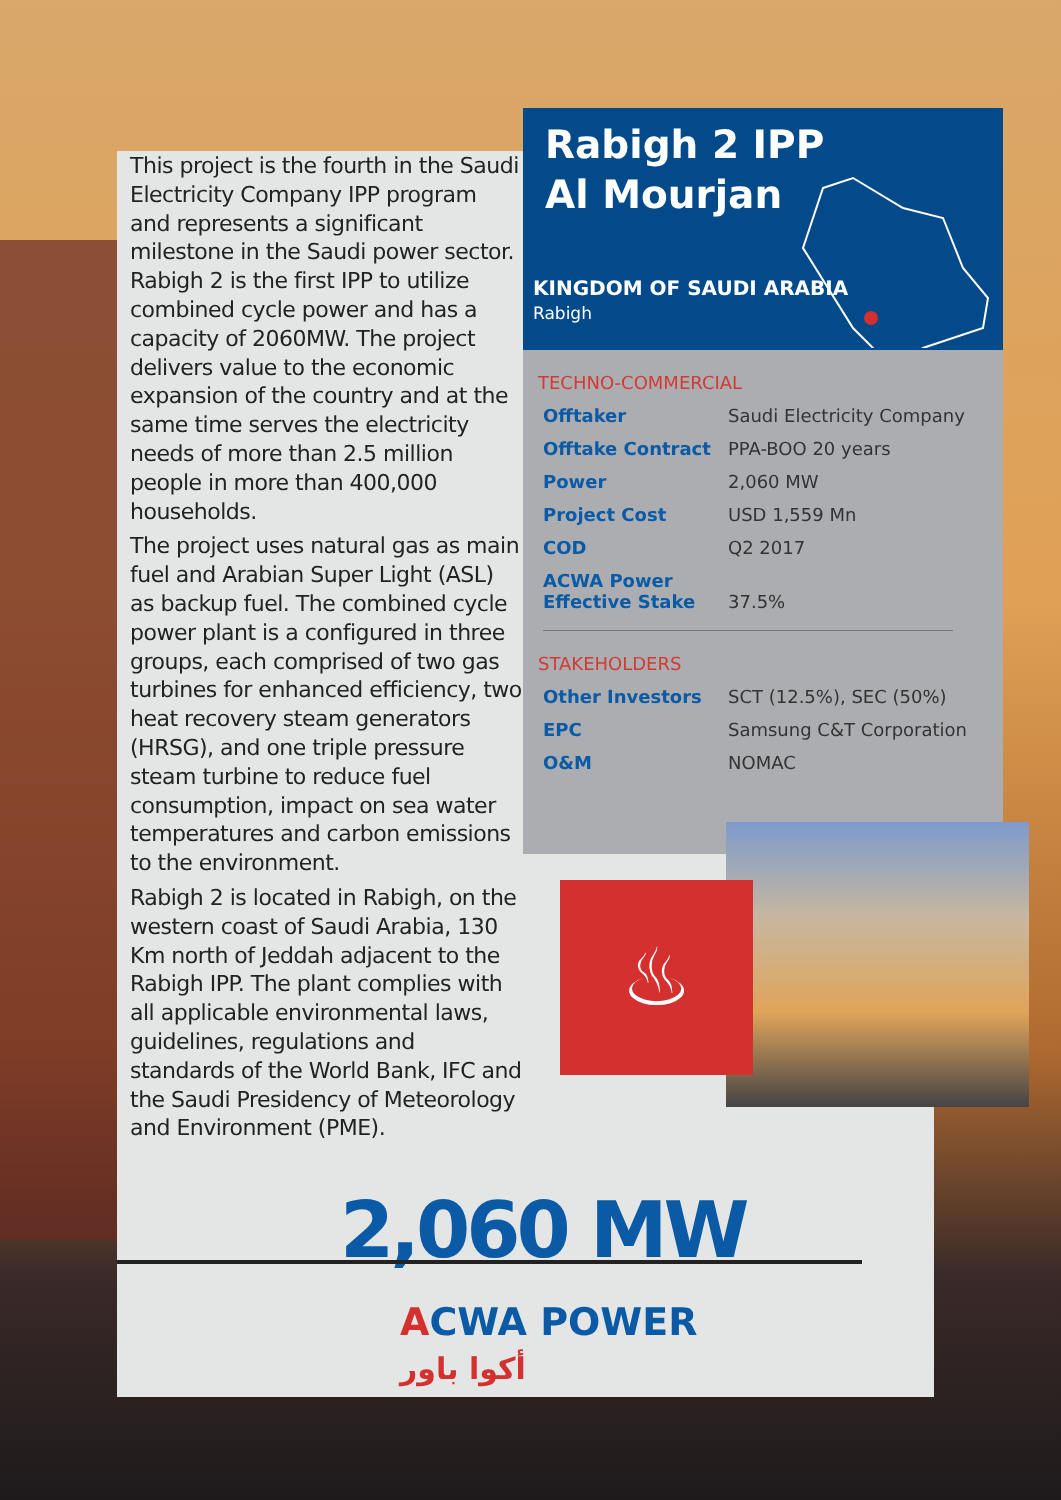This project is the fourth in the Saudi Electricity Company IPP program and represents a significant milestone in the Saudi power sector. Rabigh 2 is the first IPP to utilize combined cycle power and has a capacity of 2060MW. The project delivers value to the economic expansion of the country and at the same time serves the electricity needs of more than 2.5 million people in more than 400,000 households.
The project uses natural gas as main fuel and Arabian Super Light (ASL) as backup fuel. The combined cycle power plant is a configured in three groups, each comprised of two gas turbines for enhanced efficiency, two heat recovery steam generators (HRSG), and one triple pressure steam turbine to reduce fuel consumption, impact on sea water temperatures and carbon emissions to the environment.
Rabigh 2 is located in Rabigh, on the western coast of Saudi Arabia, 130 Km north of Jeddah adjacent to the Rabigh IPP. The plant complies with all applicable environmental laws, guidelines, regulations and standards of the World Bank, IFC and the Saudi Presidency of Meteorology and Environment (PME).
Rabigh 2 IPP
Al Mourjan
KINGDOM OF SAUDI ARABIA
Rabigh
TECHNO-COMMERCIAL
| Offtaker | Saudi Electricity Company |
| Offtake Contract | PPA-BOO 20 years |
| Power | 2,060 MW |
| Project Cost | USD 1,559 Mn |
| COD | Q2 2017 |
| ACWA Power Effective Stake | 37.5% |
STAKEHOLDERS
| Other Investors | SCT (12.5%), SEC (50%) |
| EPC | Samsung C&T Corporation |
| O&M | NOMAC |
♨
2,060 MW
ACWA POWER
أكوا باور